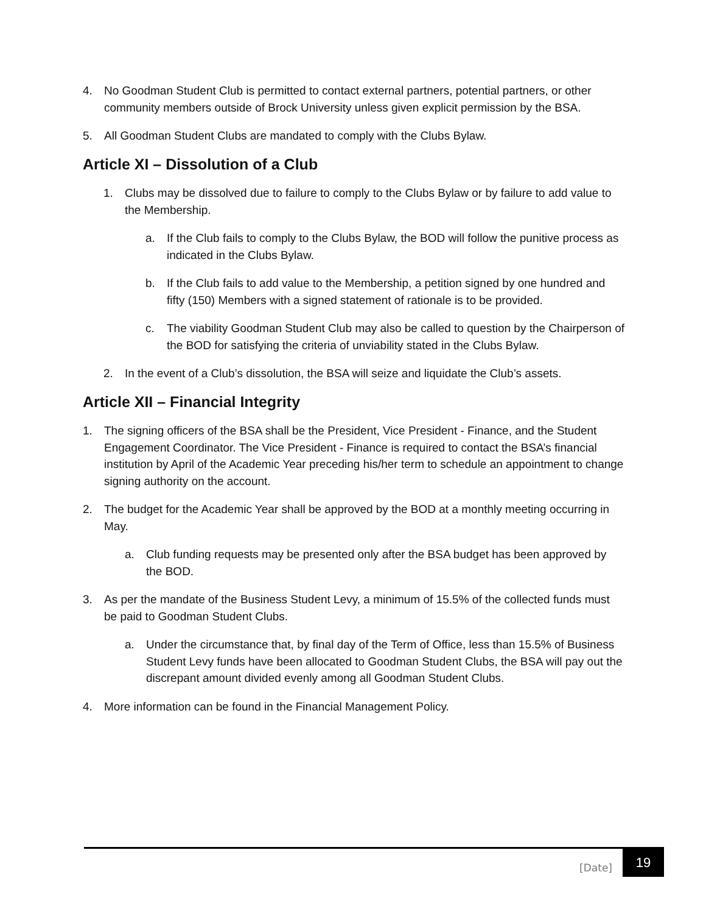4. No Goodman Student Club is permitted to contact external partners, potential partners, or other community members outside of Brock University unless given explicit permission by the BSA.
5. All Goodman Student Clubs are mandated to comply with the Clubs Bylaw.
Article XI – Dissolution of a Club
1. Clubs may be dissolved due to failure to comply to the Clubs Bylaw or by failure to add value to the Membership.
a. If the Club fails to comply to the Clubs Bylaw, the BOD will follow the punitive process as indicated in the Clubs Bylaw.
b. If the Club fails to add value to the Membership, a petition signed by one hundred and fifty (150) Members with a signed statement of rationale is to be provided.
c. The viability Goodman Student Club may also be called to question by the Chairperson of the BOD for satisfying the criteria of unviability stated in the Clubs Bylaw.
2. In the event of a Club’s dissolution, the BSA will seize and liquidate the Club’s assets.
Article XII – Financial Integrity
1. The signing officers of the BSA shall be the President, Vice President - Finance, and the Student Engagement Coordinator. The Vice President - Finance is required to contact the BSA’s financial institution by April of the Academic Year preceding his/her term to schedule an appointment to change signing authority on the account.
2. The budget for the Academic Year shall be approved by the BOD at a monthly meeting occurring in May.
a. Club funding requests may be presented only after the BSA budget has been approved by the BOD.
3. As per the mandate of the Business Student Levy, a minimum of 15.5% of the collected funds must be paid to Goodman Student Clubs.
a. Under the circumstance that, by final day of the Term of Office, less than 15.5% of Business Student Levy funds have been allocated to Goodman Student Clubs, the BSA will pay out the discrepant amount divided evenly among all Goodman Student Clubs.
4. More information can be found in the Financial Management Policy.
[Date]
19